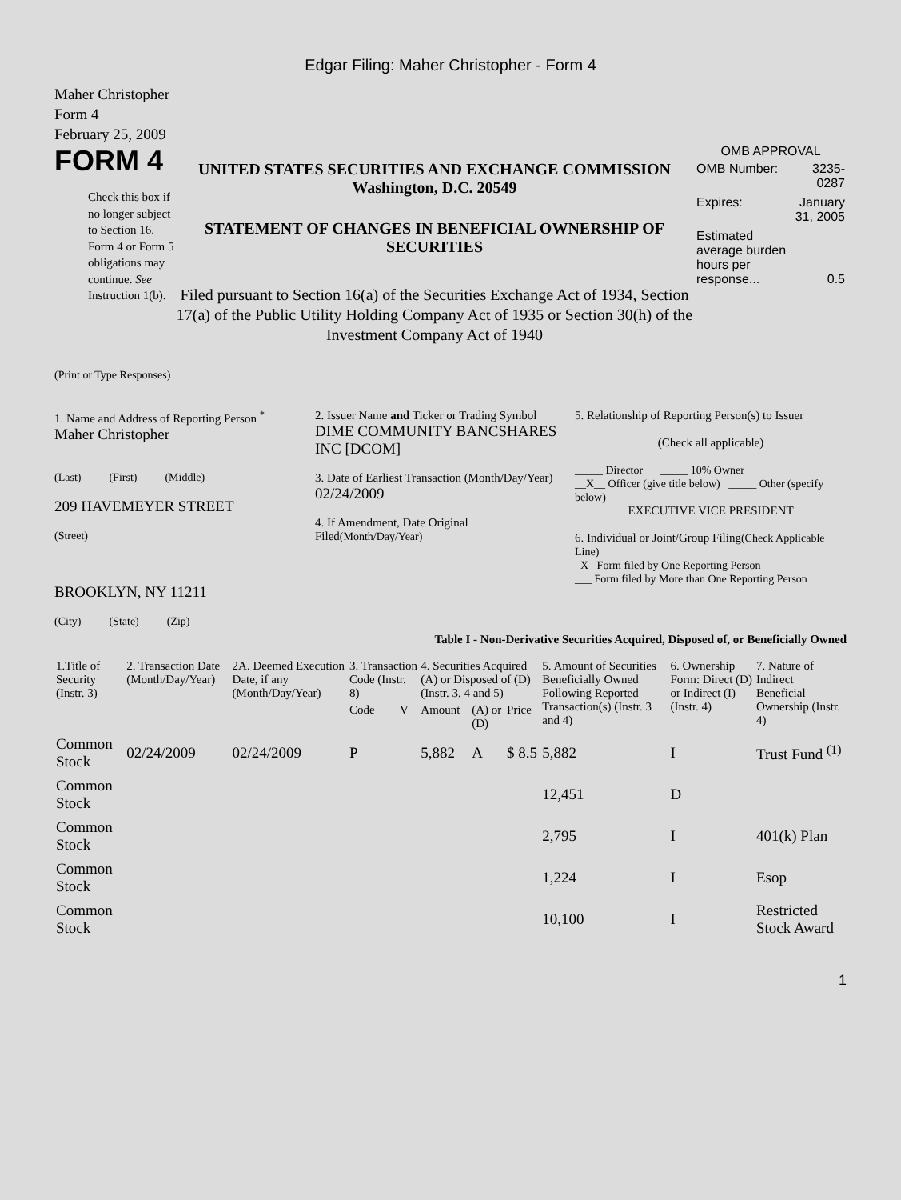Edgar Filing: Maher Christopher - Form 4
Maher Christopher
Form 4
February 25, 2009
FORM 4
Check this box if no longer subject to Section 16. Form 4 or Form 5 obligations may continue. See Instruction 1(b).
UNITED STATES SECURITIES AND EXCHANGE COMMISSION
Washington, D.C. 20549
STATEMENT OF CHANGES IN BENEFICIAL OWNERSHIP OF SECURITIES
Filed pursuant to Section 16(a) of the Securities Exchange Act of 1934, Section 17(a) of the Public Utility Holding Company Act of 1935 or Section 30(h) of the Investment Company Act of 1940
OMB APPROVAL
| OMB Number: | 3235-0287 |
| Expires: | January 31, 2005 |
| Estimated average burden hours per response... | 0.5 |
(Print or Type Responses)
1. Name and Address of Reporting Person <sup>*</sup>
Maher Christopher
(Last) (First) (Middle)
209 HAVEMEYER STREET
(Street)
BROOKLYN, NY 11211
(City) (State) (Zip)
2. Issuer Name and Ticker or Trading Symbol
DIME COMMUNITY BANCSHARES INC [DCOM]
3. Date of Earliest Transaction (Month/Day/Year)
02/24/2009
4. If Amendment, Date Original Filed(Month/Day/Year)
5. Relationship of Reporting Person(s) to Issuer
(Check all applicable)
_____ Director _____ 10% Owner
__X__ Officer (give title below) _____ Other (specify below)
EXECUTIVE VICE PRESIDENT
6. Individual or Joint/Group Filing(Check Applicable Line)
_X_ Form filed by One Reporting Person
___ Form filed by More than One Reporting Person
Table I - Non-Derivative Securities Acquired, Disposed of, or Beneficially Owned
| 1.Title of Security (Instr. 3) | 2. Transaction Date (Month/Day/Year) | 2A. Deemed Execution Date, if any (Month/Day/Year) | 3. Transaction Code (Instr. 8) | | 4. Securities Acquired (A) or Disposed of (D) (Instr. 3, 4 and 5) | | | 5. Amount of Securities Beneficially Owned Following Reported Transaction(s) (Instr. 3 and 4) | 6. Ownership Form: Direct (D) or Indirect (I) (Instr. 4) | 7. Nature of Indirect Beneficial Ownership (Instr. 4) |
| --- | --- | --- | --- | --- | --- | --- | --- | --- | --- | --- |
| | | | Code | V | Amount | (A) or (D) | Price | | | |
| Common Stock | 02/24/2009 | 02/24/2009 | P | | 5,882 | A | $ 8.5 | 5,882 | I | Trust Fund <sup>(1)</sup> |
| Common Stock | | | | | | | | 12,451 | D | |
| Common Stock | | | | | | | | 2,795 | I | 401(k) Plan |
| Common Stock | | | | | | | | 1,224 | I | Esop |
| Common Stock | | | | | | | | 10,100 | I | Restricted Stock Award |
1